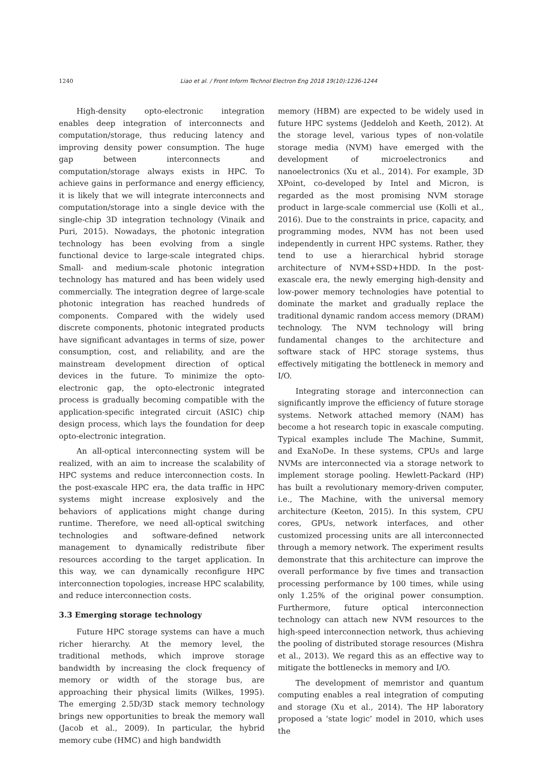1240
Liao et al. / Front Inform Technol Electron Eng 2018 19(10):1236-1244
High-density opto-electronic integration enables deep integration of interconnects and computation/storage, thus reducing latency and improving density power consumption. The huge gap between interconnects and computation/storage always exists in HPC. To achieve gains in performance and energy efficiency, it is likely that we will integrate interconnects and computation/storage into a single device with the single-chip 3D integration technology (Vinaik and Puri, 2015). Nowadays, the photonic integration technology has been evolving from a single functional device to large-scale integrated chips. Small- and medium-scale photonic integration technology has matured and has been widely used commercially. The integration degree of large-scale photonic integration has reached hundreds of components. Compared with the widely used discrete components, photonic integrated products have significant advantages in terms of size, power consumption, cost, and reliability, and are the mainstream development direction of optical devices in the future. To minimize the opto-electronic gap, the opto-electronic integrated process is gradually becoming compatible with the application-specific integrated circuit (ASIC) chip design process, which lays the foundation for deep opto-electronic integration.
An all-optical interconnecting system will be realized, with an aim to increase the scalability of HPC systems and reduce interconnection costs. In the post-exascale HPC era, the data traffic in HPC systems might increase explosively and the behaviors of applications might change during runtime. Therefore, we need all-optical switching technologies and software-defined network management to dynamically redistribute fiber resources according to the target application. In this way, we can dynamically reconfigure HPC interconnection topologies, increase HPC scalability, and reduce interconnection costs.
3.3 Emerging storage technology
Future HPC storage systems can have a much richer hierarchy. At the memory level, the traditional methods, which improve storage bandwidth by increasing the clock frequency of memory or width of the storage bus, are approaching their physical limits (Wilkes, 1995). The emerging 2.5D/3D stack memory technology brings new opportunities to break the memory wall (Jacob et al., 2009). In particular, the hybrid memory cube (HMC) and high bandwidth
memory (HBM) are expected to be widely used in future HPC systems (Jeddeloh and Keeth, 2012). At the storage level, various types of non-volatile storage media (NVM) have emerged with the development of microelectronics and nanoelectronics (Xu et al., 2014). For example, 3D XPoint, co-developed by Intel and Micron, is regarded as the most promising NVM storage product in large-scale commercial use (Kolli et al., 2016). Due to the constraints in price, capacity, and programming modes, NVM has not been used independently in current HPC systems. Rather, they tend to use a hierarchical hybrid storage architecture of NVM+SSD+HDD. In the post-exascale era, the newly emerging high-density and low-power memory technologies have potential to dominate the market and gradually replace the traditional dynamic random access memory (DRAM) technology. The NVM technology will bring fundamental changes to the architecture and software stack of HPC storage systems, thus effectively mitigating the bottleneck in memory and I/O.
Integrating storage and interconnection can significantly improve the efficiency of future storage systems. Network attached memory (NAM) has become a hot research topic in exascale computing. Typical examples include The Machine, Summit, and ExaNoDe. In these systems, CPUs and large NVMs are interconnected via a storage network to implement storage pooling. Hewlett-Packard (HP) has built a revolutionary memory-driven computer, i.e., The Machine, with the universal memory architecture (Keeton, 2015). In this system, CPU cores, GPUs, network interfaces, and other customized processing units are all interconnected through a memory network. The experiment results demonstrate that this architecture can improve the overall performance by five times and transaction processing performance by 100 times, while using only 1.25% of the original power consumption. Furthermore, future optical interconnection technology can attach new NVM resources to the high-speed interconnection network, thus achieving the pooling of distributed storage resources (Mishra et al., 2013). We regard this as an effective way to mitigate the bottlenecks in memory and I/O.
The development of memristor and quantum computing enables a real integration of computing and storage (Xu et al., 2014). The HP laboratory proposed a ‘state logic’ model in 2010, which uses the